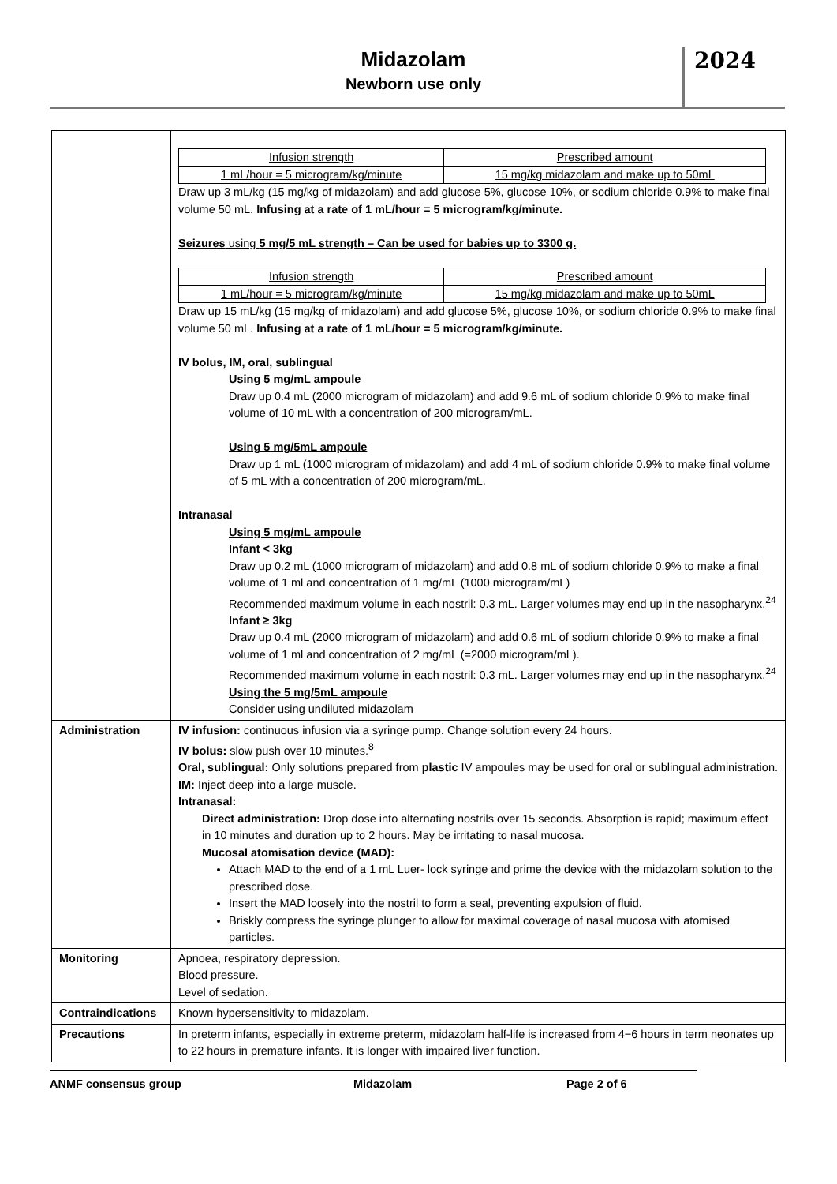Midazolam
Newborn use only
2024
| | / Infusion strength / Prescribed amount / / 1 mL/hour = 5 microgram/kg/minute / 15 mg/kg midazolam and make up to 50mL / Draw up 3 mL/kg (15 mg/kg of midazolam) and add glucose 5%, glucose 10%, or sodium chloride 0.9% to make final volume 50 mL. Infusing at a rate of 1 mL/hour = 5 microgram/kg/minute. Seizures using 5 mg/5 mL strength – Can be used for babies up to 3300 g. / Infusion strength / Prescribed amount / / 1 mL/hour = 5 microgram/kg/minute / 15 mg/kg midazolam and make up to 50mL / Draw up 15 mL/kg (15 mg/kg of midazolam) and add glucose 5%, glucose 10%, or sodium chloride 0.9% to make final volume 50 mL. Infusing at a rate of 1 mL/hour = 5 microgram/kg/minute. IV bolus, IM, oral, sublingual Using 5 mg/mL ampoule Draw up 0.4 mL (2000 microgram of midazolam) and add 9.6 mL of sodium chloride 0.9% to make final volume of 10 mL with a concentration of 200 microgram/mL. Using 5 mg/5mL ampoule Draw up 1 mL (1000 microgram of midazolam) and add 4 mL of sodium chloride 0.9% to make final volume of 5 mL with a concentration of 200 microgram/mL. Intranasal Using 5 mg/mL ampoule Infant < 3kg Draw up 0.2 mL (1000 microgram of midazolam) and add 0.8 mL of sodium chloride 0.9% to make a final volume of 1 ml and concentration of 1 mg/mL (1000 microgram/mL) Recommended maximum volume in each nostril: 0.3 mL. Larger volumes may end up in the nasopharynx.<sup>24</sup> Infant ≥ 3kg Draw up 0.4 mL (2000 microgram of midazolam) and add 0.6 mL of sodium chloride 0.9% to make a final volume of 1 ml and concentration of 2 mg/mL (=2000 microgram/mL). Recommended maximum volume in each nostril: 0.3 mL. Larger volumes may end up in the nasopharynx.<sup>24</sup> Using the 5 mg/5mL ampoule Consider using undiluted midazolam |
| Administration | IV infusion: continuous infusion via a syringe pump. Change solution every 24 hours. IV bolus: slow push over 10 minutes.<sup>8</sup> Oral, sublingual: Only solutions prepared from plastic IV ampoules may be used for oral or sublingual administration. IM: Inject deep into a large muscle. Intranasal: Direct administration: Drop dose into alternating nostrils over 15 seconds. Absorption is rapid; maximum effect in 10 minutes and duration up to 2 hours. May be irritating to nasal mucosa. Mucosal atomisation device (MAD): Attach MAD to the end of a 1 mL Luer- lock syringe and prime the device with the midazolam solution to the prescribed dose. Insert the MAD loosely into the nostril to form a seal, preventing expulsion of fluid. Briskly compress the syringe plunger to allow for maximal coverage of nasal mucosa with atomised particles. |
| Monitoring | Apnoea, respiratory depression. Blood pressure. Level of sedation. |
| Contraindications | Known hypersensitivity to midazolam. |
| Precautions | In preterm infants, especially in extreme preterm, midazolam half-life is increased from 4−6 hours in term neonates up to 22 hours in premature infants. It is longer with impaired liver function. |
ANMF consensus group Midazolam Page 2 of 6